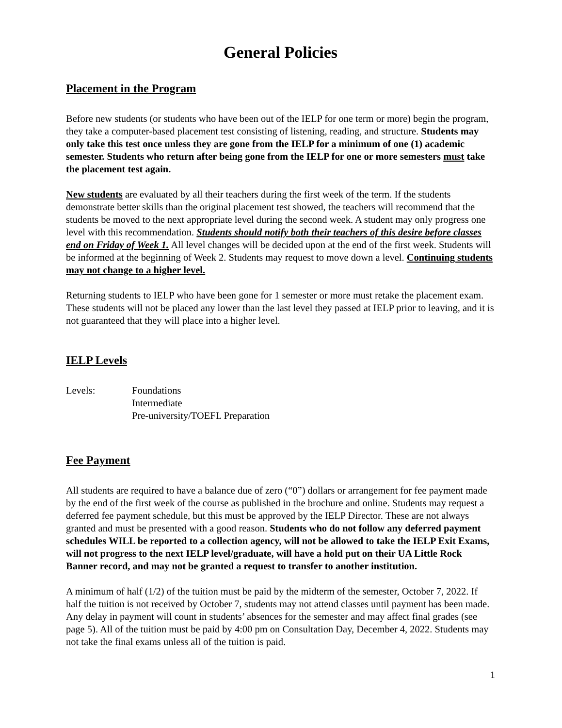General Policies
Placement in the Program
Before new students (or students who have been out of the IELP for one term or more) begin the program, they take a computer-based placement test consisting of listening, reading, and structure. Students may only take this test once unless they are gone from the IELP for a minimum of one (1) academic semester. Students who return after being gone from the IELP for one or more semesters must take the placement test again.
New students are evaluated by all their teachers during the first week of the term. If the students demonstrate better skills than the original placement test showed, the teachers will recommend that the students be moved to the next appropriate level during the second week. A student may only progress one level with this recommendation. Students should notify both their teachers of this desire before classes end on Friday of Week 1. All level changes will be decided upon at the end of the first week. Students will be informed at the beginning of Week 2. Students may request to move down a level. Continuing students may not change to a higher level.
Returning students to IELP who have been gone for 1 semester or more must retake the placement exam. These students will not be placed any lower than the last level they passed at IELP prior to leaving, and it is not guaranteed that they will place into a higher level.
IELP Levels
Levels: Foundations
Intermediate
Pre-university/TOEFL Preparation
Fee Payment
All students are required to have a balance due of zero (“0”) dollars or arrangement for fee payment made by the end of the first week of the course as published in the brochure and online. Students may request a deferred fee payment schedule, but this must be approved by the IELP Director. These are not always granted and must be presented with a good reason. Students who do not follow any deferred payment schedules WILL be reported to a collection agency, will not be allowed to take the IELP Exit Exams, will not progress to the next IELP level/graduate, will have a hold put on their UA Little Rock Banner record, and may not be granted a request to transfer to another institution.
A minimum of half (1/2) of the tuition must be paid by the midterm of the semester, October 7, 2022. If half the tuition is not received by October 7, students may not attend classes until payment has been made. Any delay in payment will count in students’ absences for the semester and may affect final grades (see page 5). All of the tuition must be paid by 4:00 pm on Consultation Day, December 4, 2022. Students may not take the final exams unless all of the tuition is paid.
1